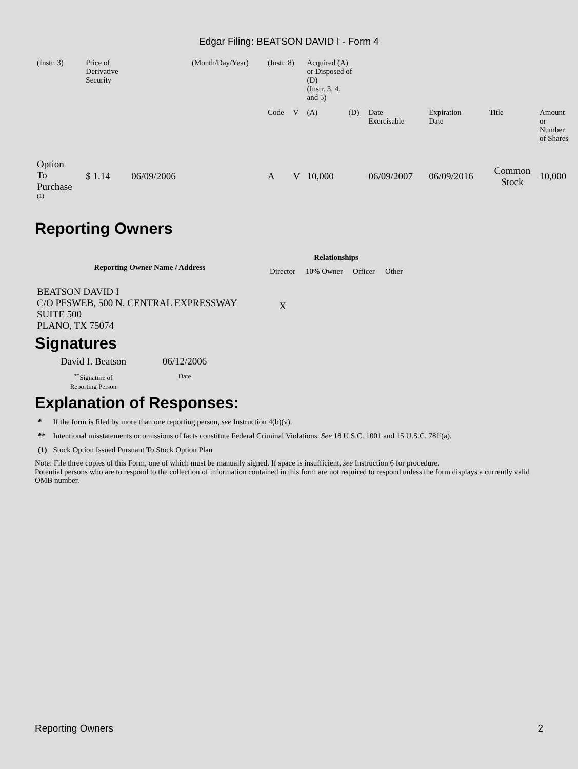Edgar Filing: BEATSON DAVID I - Form 4
| (Instr. 3) | Price of Derivative Security | | (Month/Day/Year) | (Instr. 8) | | Acquired (A) or Disposed of (D) (Instr. 3, 4, and 5) | | | | | |
| | | | | Code | V | (A) | (D) | Date Exercisable | Expiration Date | Title | Amount or Number of Shares |
| Option To Purchase <sup>(1)</sup> | $ 1.14 | 06/09/2006 | | A | V | 10,000 | | 06/09/2007 | 06/09/2016 | Common Stock | 10,000 |
Reporting Owners
| Reporting Owner Name / Address | Relationships | | | |
| --- | --- | --- | --- | --- |
| | Director | 10% Owner | Officer | Other |
| BEATSON DAVID I C/O PFSWEB, 500 N. CENTRAL EXPRESSWAY SUITE 500 PLANO, TX 75074 | X | | | |
Signatures
| David I. Beatson | 06/12/2006 |
| <sup>**</sup> Signature of Reporting Person | Date |
Explanation of Responses:
| * | If the form is filed by more than one reporting person, see Instruction 4(b)(v). |
| ** | Intentional misstatements or omissions of facts constitute Federal Criminal Violations. See 18 U.S.C. 1001 and 15 U.S.C. 78ff(a). |
| (1) | Stock Option Issued Pursuant To Stock Option Plan |
Note: File three copies of this Form, one of which must be manually signed. If space is insufficient, see Instruction 6 for procedure.
Potential persons who are to respond to the collection of information contained in this form are not required to respond unless the form displays a currently valid OMB number.
Reporting Owners 2